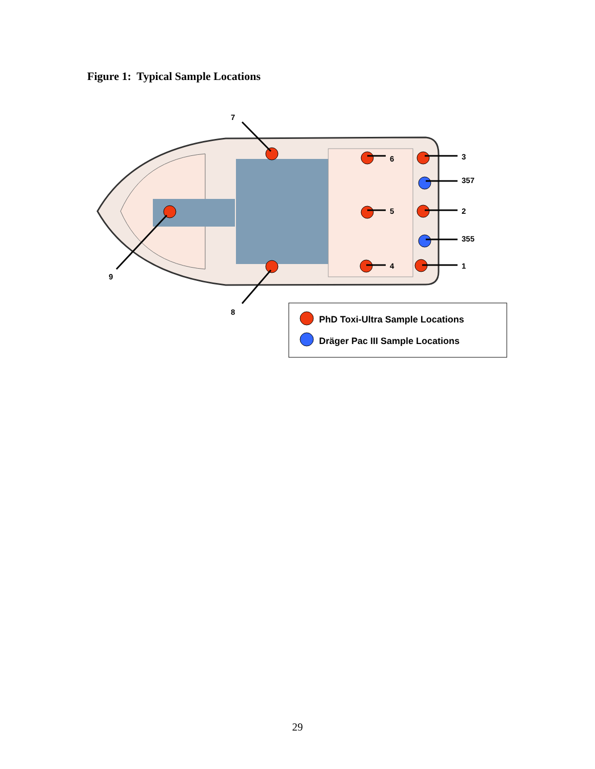Figure 1: Typical Sample Locations
7
6
3
357
5
2
355
4
1
9
8
PhD Toxi-Ultra Sample Locations
Dräger Pac III Sample Locations
29